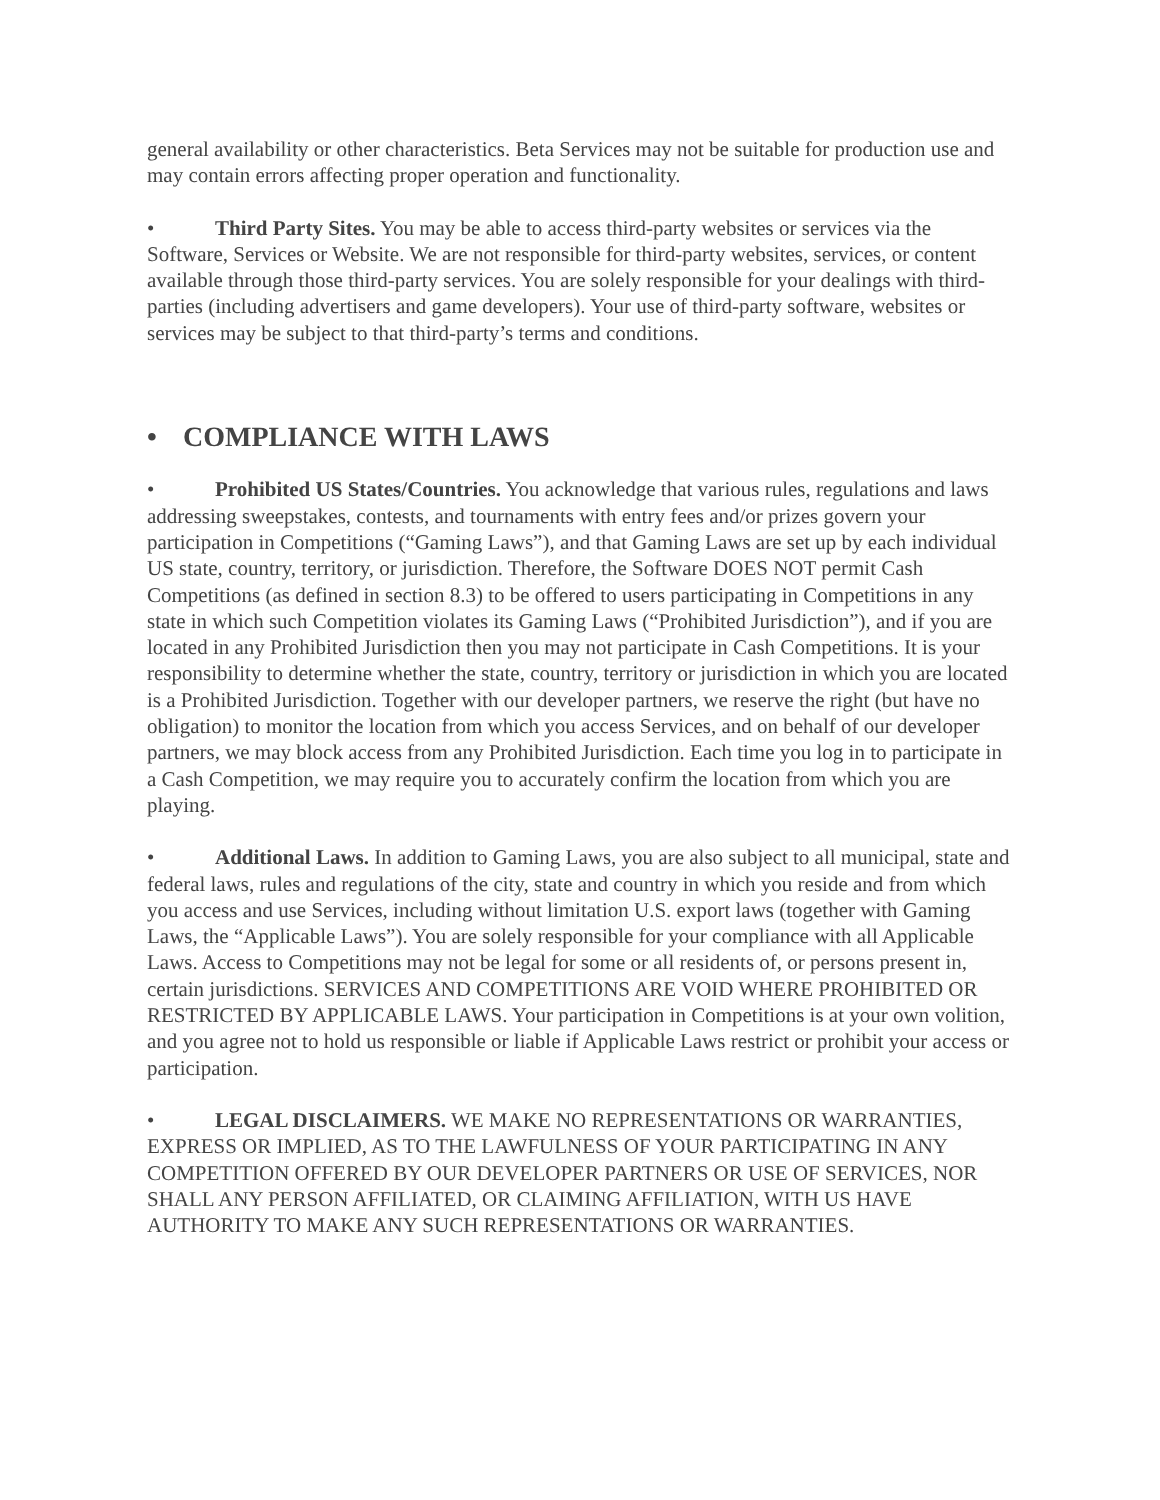general availability or other characteristics. Beta Services may not be suitable for production use and may contain errors affecting proper operation and functionality.
• Third Party Sites. You may be able to access third-party websites or services via the Software, Services or Website. We are not responsible for third-party websites, services, or content available through those third-party services. You are solely responsible for your dealings with third-parties (including advertisers and game developers). Your use of third-party software, websites or services may be subject to that third-party’s terms and conditions.
• COMPLIANCE WITH LAWS
• Prohibited US States/Countries. You acknowledge that various rules, regulations and laws addressing sweepstakes, contests, and tournaments with entry fees and/or prizes govern your participation in Competitions (“Gaming Laws”), and that Gaming Laws are set up by each individual US state, country, territory, or jurisdiction. Therefore, the Software DOES NOT permit Cash Competitions (as defined in section 8.3) to be offered to users participating in Competitions in any state in which such Competition violates its Gaming Laws (“Prohibited Jurisdiction”), and if you are located in any Prohibited Jurisdiction then you may not participate in Cash Competitions. It is your responsibility to determine whether the state, country, territory or jurisdiction in which you are located is a Prohibited Jurisdiction. Together with our developer partners, we reserve the right (but have no obligation) to monitor the location from which you access Services, and on behalf of our developer partners, we may block access from any Prohibited Jurisdiction. Each time you log in to participate in a Cash Competition, we may require you to accurately confirm the location from which you are playing.
• Additional Laws. In addition to Gaming Laws, you are also subject to all municipal, state and federal laws, rules and regulations of the city, state and country in which you reside and from which you access and use Services, including without limitation U.S. export laws (together with Gaming Laws, the “Applicable Laws”). You are solely responsible for your compliance with all Applicable Laws. Access to Competitions may not be legal for some or all residents of, or persons present in, certain jurisdictions. SERVICES AND COMPETITIONS ARE VOID WHERE PROHIBITED OR RESTRICTED BY APPLICABLE LAWS. Your participation in Competitions is at your own volition, and you agree not to hold us responsible or liable if Applicable Laws restrict or prohibit your access or participation.
• LEGAL DISCLAIMERS. WE MAKE NO REPRESENTATIONS OR WARRANTIES, EXPRESS OR IMPLIED, AS TO THE LAWFULNESS OF YOUR PARTICIPATING IN ANY COMPETITION OFFERED BY OUR DEVELOPER PARTNERS OR USE OF SERVICES, NOR SHALL ANY PERSON AFFILIATED, OR CLAIMING AFFILIATION, WITH US HAVE AUTHORITY TO MAKE ANY SUCH REPRESENTATIONS OR WARRANTIES.